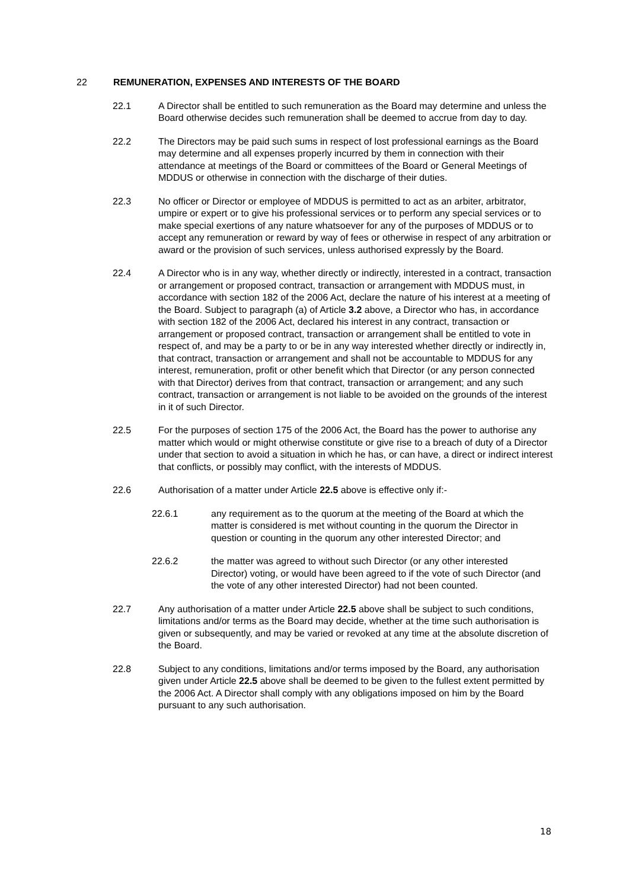22 REMUNERATION, EXPENSES AND INTERESTS OF THE BOARD
22.1 A Director shall be entitled to such remuneration as the Board may determine and unless the Board otherwise decides such remuneration shall be deemed to accrue from day to day.
22.2 The Directors may be paid such sums in respect of lost professional earnings as the Board may determine and all expenses properly incurred by them in connection with their attendance at meetings of the Board or committees of the Board or General Meetings of MDDUS or otherwise in connection with the discharge of their duties.
22.3 No officer or Director or employee of MDDUS is permitted to act as an arbiter, arbitrator, umpire or expert or to give his professional services or to perform any special services or to make special exertions of any nature whatsoever for any of the purposes of MDDUS or to accept any remuneration or reward by way of fees or otherwise in respect of any arbitration or award or the provision of such services, unless authorised expressly by the Board.
22.4 A Director who is in any way, whether directly or indirectly, interested in a contract, transaction or arrangement or proposed contract, transaction or arrangement with MDDUS must, in accordance with section 182 of the 2006 Act, declare the nature of his interest at a meeting of the Board. Subject to paragraph (a) of Article 3.2 above, a Director who has, in accordance with section 182 of the 2006 Act, declared his interest in any contract, transaction or arrangement or proposed contract, transaction or arrangement shall be entitled to vote in respect of, and may be a party to or be in any way interested whether directly or indirectly in, that contract, transaction or arrangement and shall not be accountable to MDDUS for any interest, remuneration, profit or other benefit which that Director (or any person connected with that Director) derives from that contract, transaction or arrangement; and any such contract, transaction or arrangement is not liable to be avoided on the grounds of the interest in it of such Director.
22.5 For the purposes of section 175 of the 2006 Act, the Board has the power to authorise any matter which would or might otherwise constitute or give rise to a breach of duty of a Director under that section to avoid a situation in which he has, or can have, a direct or indirect interest that conflicts, or possibly may conflict, with the interests of MDDUS.
22.6 Authorisation of a matter under Article 22.5 above is effective only if:-
22.6.1 any requirement as to the quorum at the meeting of the Board at which the matter is considered is met without counting in the quorum the Director in question or counting in the quorum any other interested Director; and
22.6.2 the matter was agreed to without such Director (or any other interested Director) voting, or would have been agreed to if the vote of such Director (and the vote of any other interested Director) had not been counted.
22.7 Any authorisation of a matter under Article 22.5 above shall be subject to such conditions, limitations and/or terms as the Board may decide, whether at the time such authorisation is given or subsequently, and may be varied or revoked at any time at the absolute discretion of the Board.
22.8 Subject to any conditions, limitations and/or terms imposed by the Board, any authorisation given under Article 22.5 above shall be deemed to be given to the fullest extent permitted by the 2006 Act. A Director shall comply with any obligations imposed on him by the Board pursuant to any such authorisation.
18